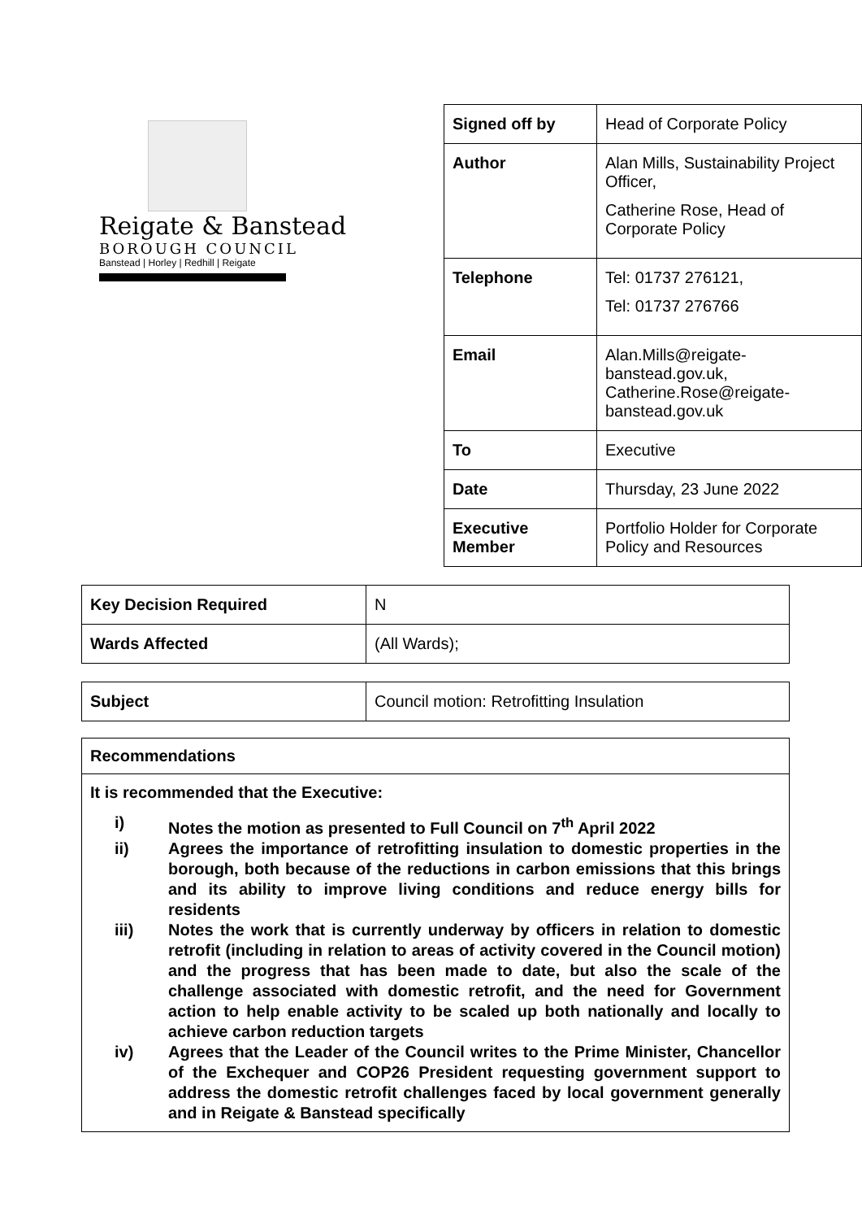Reigate & Banstead
BOROUGH COUNCIL
Banstead | Horley | Redhill | Reigate
| Signed off by | Head of Corporate Policy |
| Author | Alan Mills, Sustainability Project Officer, Catherine Rose, Head of Corporate Policy |
| Telephone | Tel: 01737 276121, Tel: 01737 276766 |
| Email | Alan.Mills@reigate-banstead.gov.uk, Catherine.Rose@reigate-banstead.gov.uk |
| To | Executive |
| Date | Thursday, 23 June 2022 |
| Executive Member | Portfolio Holder for Corporate Policy and Resources |
| Key Decision Required | N |
| Wards Affected | (All Wards); |
| Subject | Council motion: Retrofitting Insulation |
Recommendations
It is recommended that the Executive:
i) Notes the motion as presented to Full Council on 7<sup>th</sup> April 2022
ii) Agrees the importance of retrofitting insulation to domestic properties in the borough, both because of the reductions in carbon emissions that this brings and its ability to improve living conditions and reduce energy bills for residents
iii) Notes the work that is currently underway by officers in relation to domestic retrofit (including in relation to areas of activity covered in the Council motion) and the progress that has been made to date, but also the scale of the challenge associated with domestic retrofit, and the need for Government action to help enable activity to be scaled up both nationally and locally to achieve carbon reduction targets
iv) Agrees that the Leader of the Council writes to the Prime Minister, Chancellor of the Exchequer and COP26 President requesting government support to address the domestic retrofit challenges faced by local government generally and in Reigate & Banstead specifically